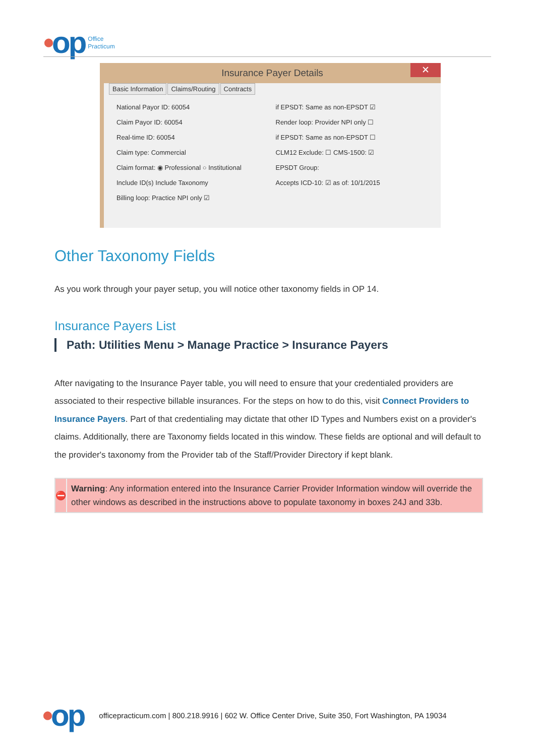•op
Office
Practicum
Insurance Payer Details
✕
Basic Information Claims/Routing Contracts
National Payor ID: 60054
Claim Payor ID: 60054
Real-time ID: 60054
Claim type: Commercial
Claim format: ◉ Professional ○ Institutional
Include ID(s) Include Taxonomy
Billing loop: Practice NPI only ☑
if EPSDT: Same as non-EPSDT ☑
Render loop: Provider NPI only ☐
if EPSDT: Same as non-EPSDT ☐
CLM12 Exclude: ☐ CMS-1500: ☑
EPSDT Group:
Accepts ICD-10: ☑ as of: 10/1/2015
Other Taxonomy Fields
As you work through your payer setup, you will notice other taxonomy fields in OP 14.
Insurance Payers List
Path: Utilities Menu > Manage Practice > Insurance Payers
After navigating to the Insurance Payer table, you will need to ensure that your credentialed providers are associated to their respective billable insurances. For the steps on how to do this, visit Connect Providers to Insurance Payers. Part of that credentialing may dictate that other ID Types and Numbers exist on a provider's claims. Additionally, there are Taxonomy fields located in this window. These fields are optional and will default to the provider's taxonomy from the Provider tab of the Staff/Provider Directory if kept blank.
⛔
Warning: Any information entered into the Insurance Carrier Provider Information window will override the other windows as described in the instructions above to populate taxonomy in boxes 24J and 33b.
•op
officepracticum.com | 800.218.9916 | 602 W. Office Center Drive, Suite 350, Fort Washington, PA 19034